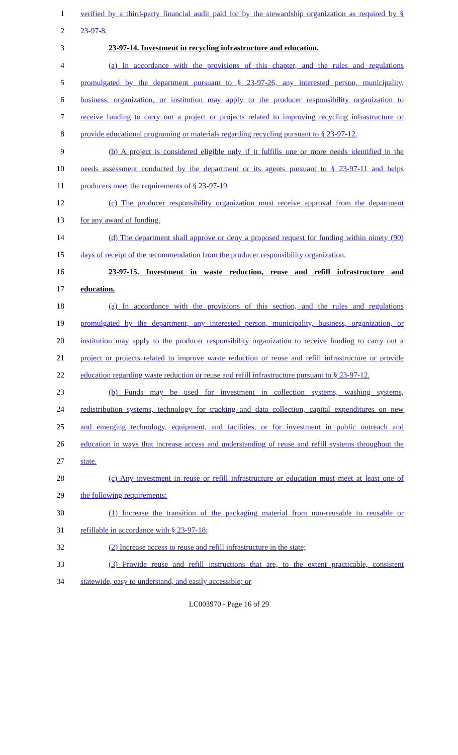1 verified by a third-party financial audit paid for by the stewardship organization as required by §
2 23-97-8.
3 23-97-14. Investment in recycling infrastructure and education.
4 (a) In accordance with the provisions of this chapter, and the rules and regulations
5 promulgated by the department pursuant to § 23-97-26, any interested person, municipality,
6 business, organization, or institution may apply to the producer responsibility organization to
7 receive funding to carry out a project or projects related to improving recycling infrastructure or
8 provide educational programing or materials regarding recycling pursuant to § 23-97-12.
9 (b) A project is considered eligible only if it fulfills one or more needs identified in the
10 needs assessment conducted by the department or its agents pursuant to § 23-97-11 and helps
11 producers meet the requirements of § 23-97-19.
12 (c) The producer responsibility organization must receive approval from the department
13 for any award of funding.
14 (d) The department shall approve or deny a proposed request for funding within ninety (90)
15 days of receipt of the recommendation from the producer responsibility organization.
16 23-97-15. Investment in waste reduction, reuse and refill infrastructure and
17 education.
18 (a) In accordance with the provisions of this section, and the rules and regulations
19 promulgated by the department, any interested person, municipality, business, organization, or
20 institution may apply to the producer responsibility organization to receive funding to carry out a
21 project or projects related to improve waste reduction or reuse and refill infrastructure or provide
22 education regarding waste reduction or reuse and refill infrastructure pursuant to § 23-97-12.
23 (b) Funds may be used for investment in collection systems, washing systems,
24 redistribution systems, technology for tracking and data collection, capital expenditures on new
25 and emerging technology, equipment, and facilities, or for investment in public outreach and
26 education in ways that increase access and understanding of reuse and refill systems throughout the
27 state.
28 (c) Any investment in reuse or refill infrastructure or education must meet at least one of
29 the following requirements:
30 (1) Increase the transition of the packaging material from non-reusable to reusable or
31 refillable in accordance with § 23-97-18;
32 (2) Increase access to reuse and refill infrastructure in the state;
33 (3) Provide reuse and refill instructions that are, to the extent practicable, consistent
34 statewide, easy to understand, and easily accessible; or
LC003970 - Page 16 of 29